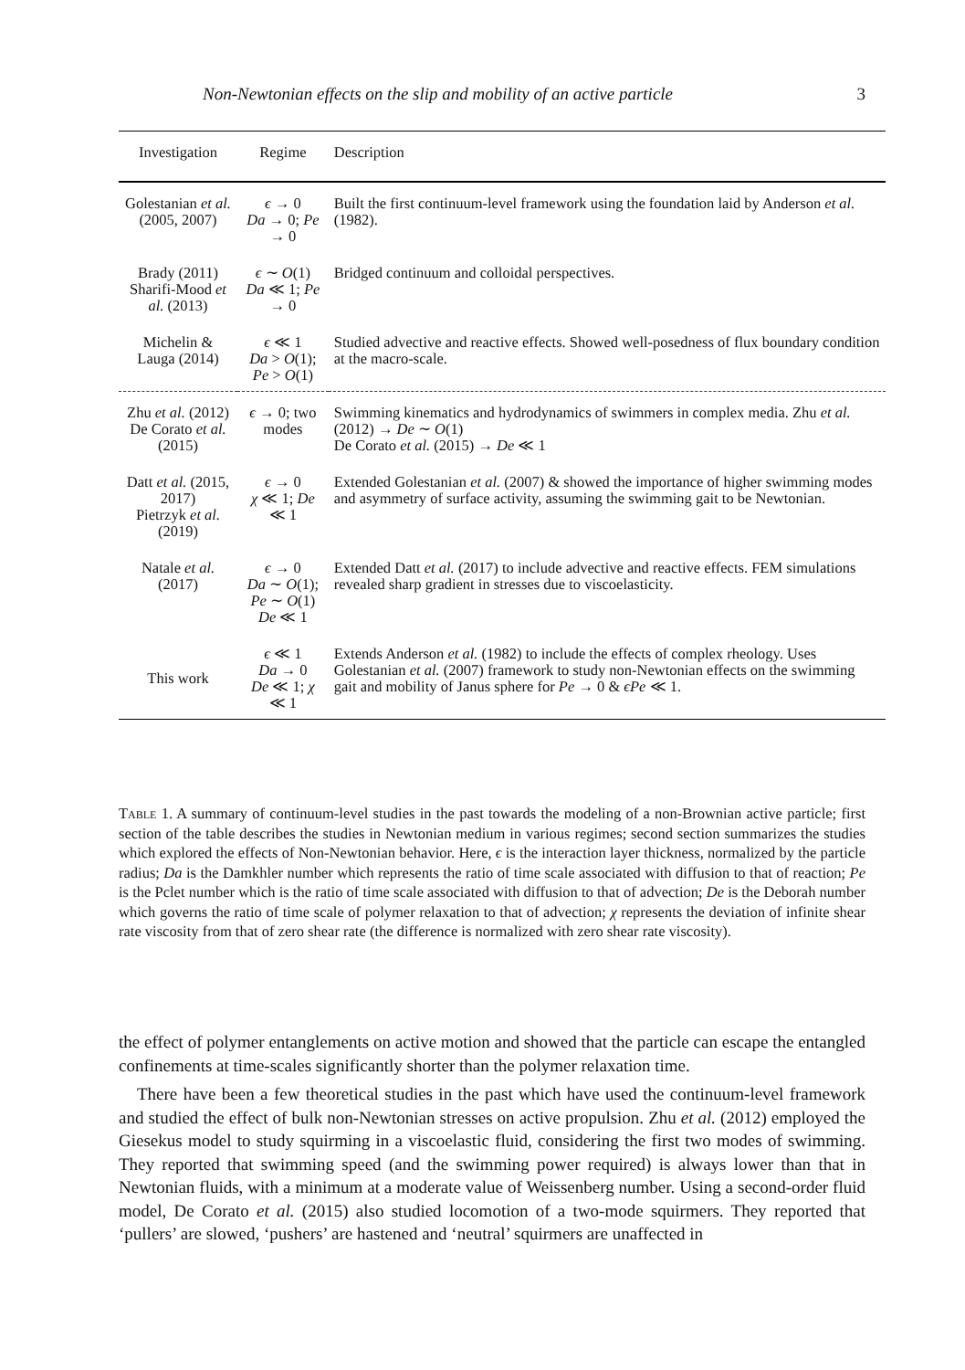Non-Newtonian effects on the slip and mobility of an active particle 3
| Investigation | Regime | Description |
| --- | --- | --- |
| Golestanian et al. (2005, 2007) | ϵ → 0 Da → 0; Pe → 0 | Built the first continuum-level framework using the foundation laid by Anderson et al. (1982). |
| Brady (2011) Sharifi-Mood et al. (2013) | ϵ ∼ O (1) Da ≪ 1; Pe → 0 | Bridged continuum and colloidal perspectives. |
| Michelin & Lauga (2014) | ϵ ≪ 1 Da > O (1); Pe > O (1) | Studied advective and reactive effects. Showed well-posedness of flux boundary condition at the macro-scale. |
| Zhu et al. (2012) De Corato et al. (2015) | ϵ → 0; two modes | Swimming kinematics and hydrodynamics of swimmers in complex media. Zhu et al. (2012) → De ∼ O (1) De Corato et al. (2015) → De ≪ 1 |
| Datt et al. (2015, 2017) Pietrzyk et al. (2019) | ϵ → 0 χ ≪ 1; De ≪ 1 | Extended Golestanian et al. (2007) & showed the importance of higher swimming modes and asymmetry of surface activity, assuming the swimming gait to be Newtonian. |
| Natale et al. (2017) | ϵ → 0 Da ∼ O (1); Pe ∼ O (1) De ≪ 1 | Extended Datt et al. (2017) to include advective and reactive effects. FEM simulations revealed sharp gradient in stresses due to viscoelasticity. |
| This work | ϵ ≪ 1 Da → 0 De ≪ 1; χ ≪ 1 | Extends Anderson et al. (1982) to include the effects of complex rheology. Uses Golestanian et al. (2007) framework to study non-Newtonian effects on the swimming gait and mobility of Janus sphere for Pe → 0 & ϵPe ≪ 1. |
Table 1. A summary of continuum-level studies in the past towards the modeling of a non-Brownian active particle; first section of the table describes the studies in Newtonian medium in various regimes; second section summarizes the studies which explored the effects of Non-Newtonian behavior. Here, ϵ is the interaction layer thickness, normalized by the particle radius; Da is the Damkhler number which represents the ratio of time scale associated with diffusion to that of reaction; Pe is the Pclet number which is the ratio of time scale associated with diffusion to that of advection; De is the Deborah number which governs the ratio of time scale of polymer relaxation to that of advection; χ represents the deviation of infinite shear rate viscosity from that of zero shear rate (the difference is normalized with zero shear rate viscosity).
the effect of polymer entanglements on active motion and showed that the particle can escape the entangled confinements at time-scales significantly shorter than the polymer relaxation time.
There have been a few theoretical studies in the past which have used the continuum-level framework and studied the effect of bulk non-Newtonian stresses on active propulsion. Zhu et al. (2012) employed the Giesekus model to study squirming in a viscoelastic fluid, considering the first two modes of swimming. They reported that swimming speed (and the swimming power required) is always lower than that in Newtonian fluids, with a minimum at a moderate value of Weissenberg number. Using a second-order fluid model, De Corato et al. (2015) also studied locomotion of a two-mode squirmers. They reported that ‘pullers’ are slowed, ‘pushers’ are hastened and ‘neutral’ squirmers are unaffected in